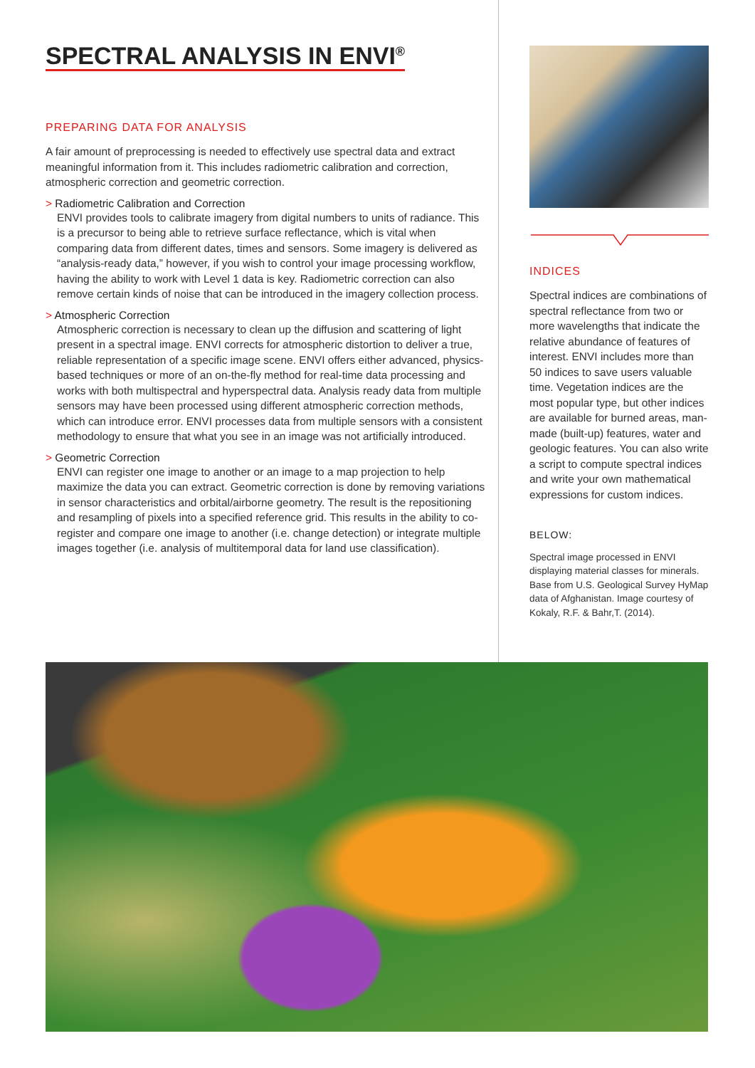SPECTRAL ANALYSIS IN ENVI<sup>®</sup>
PREPARING DATA FOR ANALYSIS
A fair amount of preprocessing is needed to effectively use spectral data and extract meaningful information from it. This includes radiometric calibration and correction, atmospheric correction and geometric correction.
> Radiometric Calibration and Correction
ENVI provides tools to calibrate imagery from digital numbers to units of radiance. This is a precursor to being able to retrieve surface reflectance, which is vital when comparing data from different dates, times and sensors. Some imagery is delivered as “analysis-ready data,” however, if you wish to control your image processing workflow, having the ability to work with Level 1 data is key. Radiometric correction can also remove certain kinds of noise that can be introduced in the imagery collection process.
> Atmospheric Correction
Atmospheric correction is necessary to clean up the diffusion and scattering of light present in a spectral image. ENVI corrects for atmospheric distortion to deliver a true, reliable representation of a specific image scene. ENVI offers either advanced, physics-based techniques or more of an on-the-fly method for real-time data processing and works with both multispectral and hyperspectral data. Analysis ready data from multiple sensors may have been processed using different atmospheric correction methods, which can introduce error. ENVI processes data from multiple sensors with a consistent methodology to ensure that what you see in an image was not artificially introduced.
> Geometric Correction
ENVI can register one image to another or an image to a map projection to help maximize the data you can extract. Geometric correction is done by removing variations in sensor characteristics and orbital/airborne geometry. The result is the repositioning and resampling of pixels into a specified reference grid. This results in the ability to co-register and compare one image to another (i.e. change detection) or integrate multiple images together (i.e. analysis of multitemporal data for land use classification).
INDICES
Spectral indices are combinations of spectral reflectance from two or more wavelengths that indicate the relative abundance of features of interest. ENVI includes more than 50 indices to save users valuable time. Vegetation indices are the most popular type, but other indices are available for burned areas, man-made (built-up) features, water and geologic features. You can also write a script to compute spectral indices and write your own mathematical expressions for custom indices.
BELOW:
Spectral image processed in ENVI displaying material classes for minerals. Base from U.S. Geological Survey HyMap data of Afghanistan. Image courtesy of Kokaly, R.F. & Bahr,T. (2014).